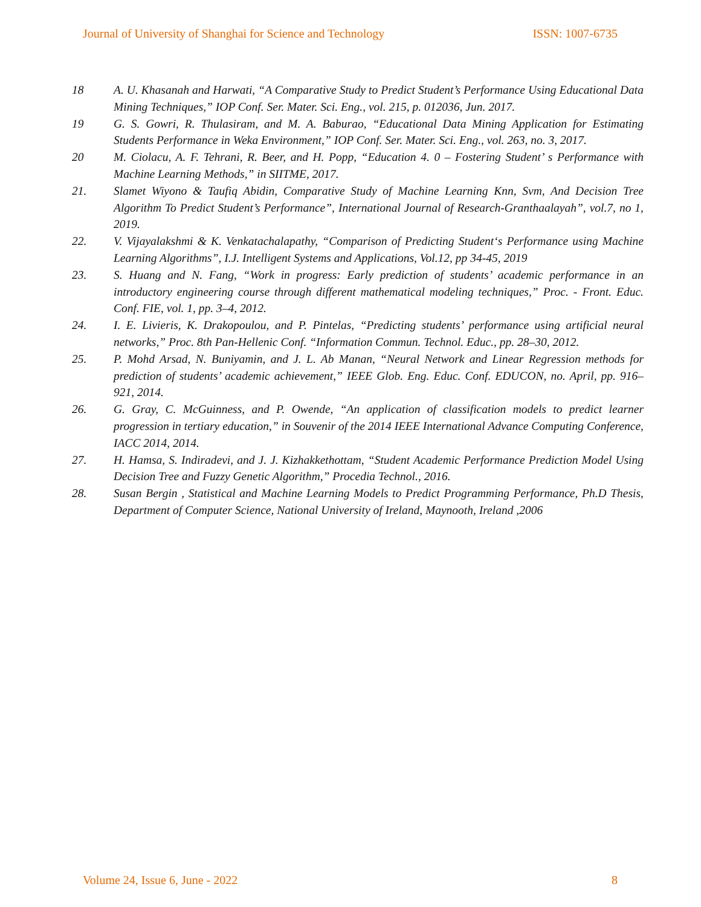Journal of University of Shanghai for Science and Technology ISSN: 1007-6735
18 A. U. Khasanah and Harwati, “A Comparative Study to Predict Student’s Performance Using Educational Data Mining Techniques,” IOP Conf. Ser. Mater. Sci. Eng., vol. 215, p. 012036, Jun. 2017.
19 G. S. Gowri, R. Thulasiram, and M. A. Baburao, “Educational Data Mining Application for Estimating Students Performance in Weka Environment,” IOP Conf. Ser. Mater. Sci. Eng., vol. 263, no. 3, 2017.
20 M. Ciolacu, A. F. Tehrani, R. Beer, and H. Popp, “Education 4. 0 – Fostering Student’ s Performance with Machine Learning Methods,” in SIITME, 2017.
21. Slamet Wiyono & Taufiq Abidin, Comparative Study of Machine Learning Knn, Svm, And Decision Tree Algorithm To Predict Student’s Performance”, International Journal of Research-Granthaalayah”, vol.7, no 1, 2019.
22. V. Vijayalakshmi & K. Venkatachalapathy, “Comparison of Predicting Student‘s Performance using Machine Learning Algorithms”, I.J. Intelligent Systems and Applications, Vol.12, pp 34-45, 2019
23. S. Huang and N. Fang, “Work in progress: Early prediction of students’ academic performance in an introductory engineering course through different mathematical modeling techniques,” Proc. - Front. Educ. Conf. FIE, vol. 1, pp. 3–4, 2012.
24. I. E. Livieris, K. Drakopoulou, and P. Pintelas, “Predicting students’ performance using artificial neural networks,” Proc. 8th Pan-Hellenic Conf. “Information Commun. Technol. Educ., pp. 28–30, 2012.
25. P. Mohd Arsad, N. Buniyamin, and J. L. Ab Manan, “Neural Network and Linear Regression methods for prediction of students’ academic achievement,” IEEE Glob. Eng. Educ. Conf. EDUCON, no. April, pp. 916–921, 2014.
26. G. Gray, C. McGuinness, and P. Owende, “An application of classification models to predict learner progression in tertiary education,” in Souvenir of the 2014 IEEE International Advance Computing Conference, IACC 2014, 2014.
27. H. Hamsa, S. Indiradevi, and J. J. Kizhakkethottam, “Student Academic Performance Prediction Model Using Decision Tree and Fuzzy Genetic Algorithm,” Procedia Technol., 2016.
28. Susan Bergin , Statistical and Machine Learning Models to Predict Programming Performance, Ph.D Thesis, Department of Computer Science, National University of Ireland, Maynooth, Ireland ,2006
Volume 24, Issue 6, June - 2022 8